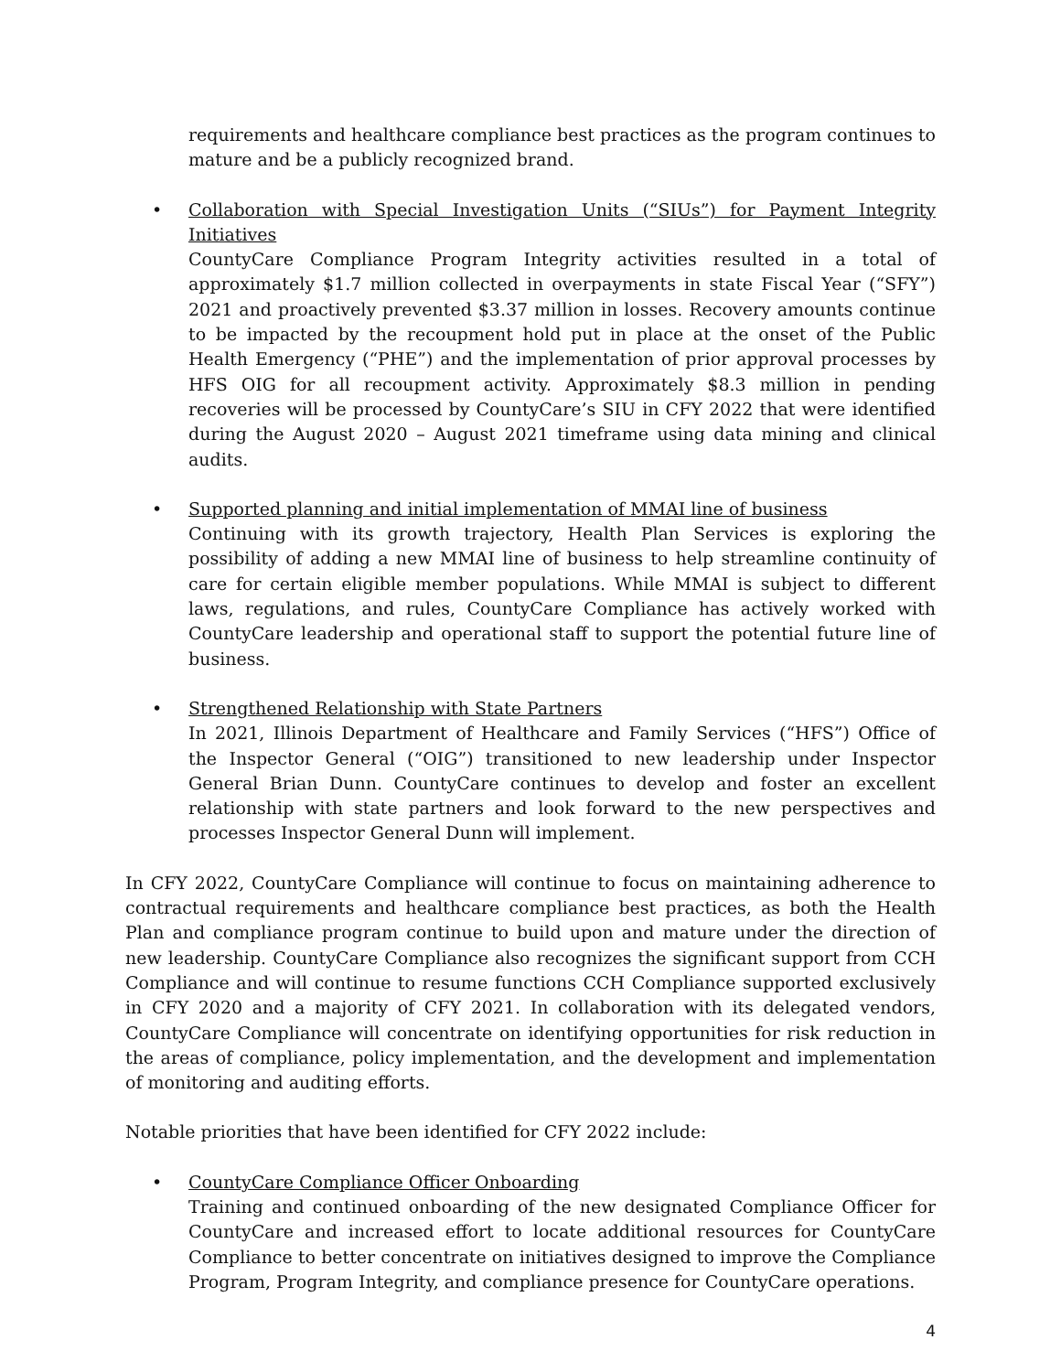requirements and healthcare compliance best practices as the program continues to mature and be a publicly recognized brand.
• Collaboration with Special Investigation Units (“SIUs”) for Payment Integrity Initiatives
CountyCare Compliance Program Integrity activities resulted in a total of approximately $1.7 million collected in overpayments in state Fiscal Year (“SFY”) 2021 and proactively prevented $3.37 million in losses. Recovery amounts continue to be impacted by the recoupment hold put in place at the onset of the Public Health Emergency (“PHE”) and the implementation of prior approval processes by HFS OIG for all recoupment activity. Approximately $8.3 million in pending recoveries will be processed by CountyCare’s SIU in CFY 2022 that were identified during the August 2020 – August 2021 timeframe using data mining and clinical audits.
• Supported planning and initial implementation of MMAI line of business
Continuing with its growth trajectory, Health Plan Services is exploring the possibility of adding a new MMAI line of business to help streamline continuity of care for certain eligible member populations. While MMAI is subject to different laws, regulations, and rules, CountyCare Compliance has actively worked with CountyCare leadership and operational staff to support the potential future line of business.
• Strengthened Relationship with State Partners
In 2021, Illinois Department of Healthcare and Family Services (“HFS”) Office of the Inspector General (“OIG”) transitioned to new leadership under Inspector General Brian Dunn. CountyCare continues to develop and foster an excellent relationship with state partners and look forward to the new perspectives and processes Inspector General Dunn will implement.
In CFY 2022, CountyCare Compliance will continue to focus on maintaining adherence to contractual requirements and healthcare compliance best practices, as both the Health Plan and compliance program continue to build upon and mature under the direction of new leadership. CountyCare Compliance also recognizes the significant support from CCH Compliance and will continue to resume functions CCH Compliance supported exclusively in CFY 2020 and a majority of CFY 2021. In collaboration with its delegated vendors, CountyCare Compliance will concentrate on identifying opportunities for risk reduction in the areas of compliance, policy implementation, and the development and implementation of monitoring and auditing efforts.
Notable priorities that have been identified for CFY 2022 include:
• CountyCare Compliance Officer Onboarding
Training and continued onboarding of the new designated Compliance Officer for CountyCare and increased effort to locate additional resources for CountyCare Compliance to better concentrate on initiatives designed to improve the Compliance Program, Program Integrity, and compliance presence for CountyCare operations.
4